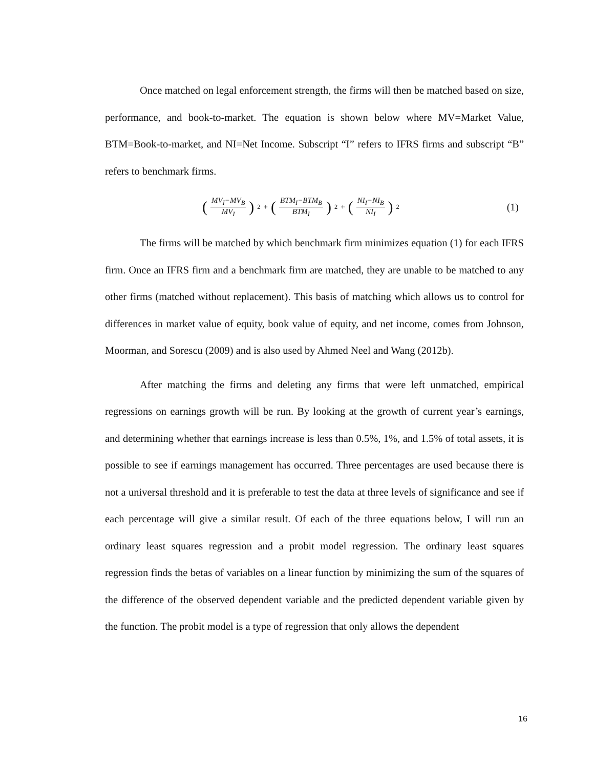Once matched on legal enforcement strength, the firms will then be matched based on size, performance, and book-to-market. The equation is shown below where MV=Market Value, BTM=Book-to-market, and NI=Net Income. Subscript “I” refers to IFRS firms and subscript “B” refers to benchmark firms.
(MV<sub>I</sub>−MV<sub>B</sub> MV<sub>I</sub>)<sup>2</sup> + (BTM<sub>I</sub>−BTM<sub>B</sub> BTM<sub>I</sub>)<sup>2</sup> + (NI<sub>I</sub>−NI<sub>B</sub> NI<sub>I</sub>)<sup>2</sup>
(1)
The firms will be matched by which benchmark firm minimizes equation (1) for each IFRS firm. Once an IFRS firm and a benchmark firm are matched, they are unable to be matched to any other firms (matched without replacement). This basis of matching which allows us to control for differences in market value of equity, book value of equity, and net income, comes from Johnson, Moorman, and Sorescu (2009) and is also used by Ahmed Neel and Wang (2012b).
After matching the firms and deleting any firms that were left unmatched, empirical regressions on earnings growth will be run. By looking at the growth of current year’s earnings, and determining whether that earnings increase is less than 0.5%, 1%, and 1.5% of total assets, it is possible to see if earnings management has occurred. Three percentages are used because there is not a universal threshold and it is preferable to test the data at three levels of significance and see if each percentage will give a similar result. Of each of the three equations below, I will run an ordinary least squares regression and a probit model regression. The ordinary least squares regression finds the betas of variables on a linear function by minimizing the sum of the squares of the difference of the observed dependent variable and the predicted dependent variable given by the function. The probit model is a type of regression that only allows the dependent
16